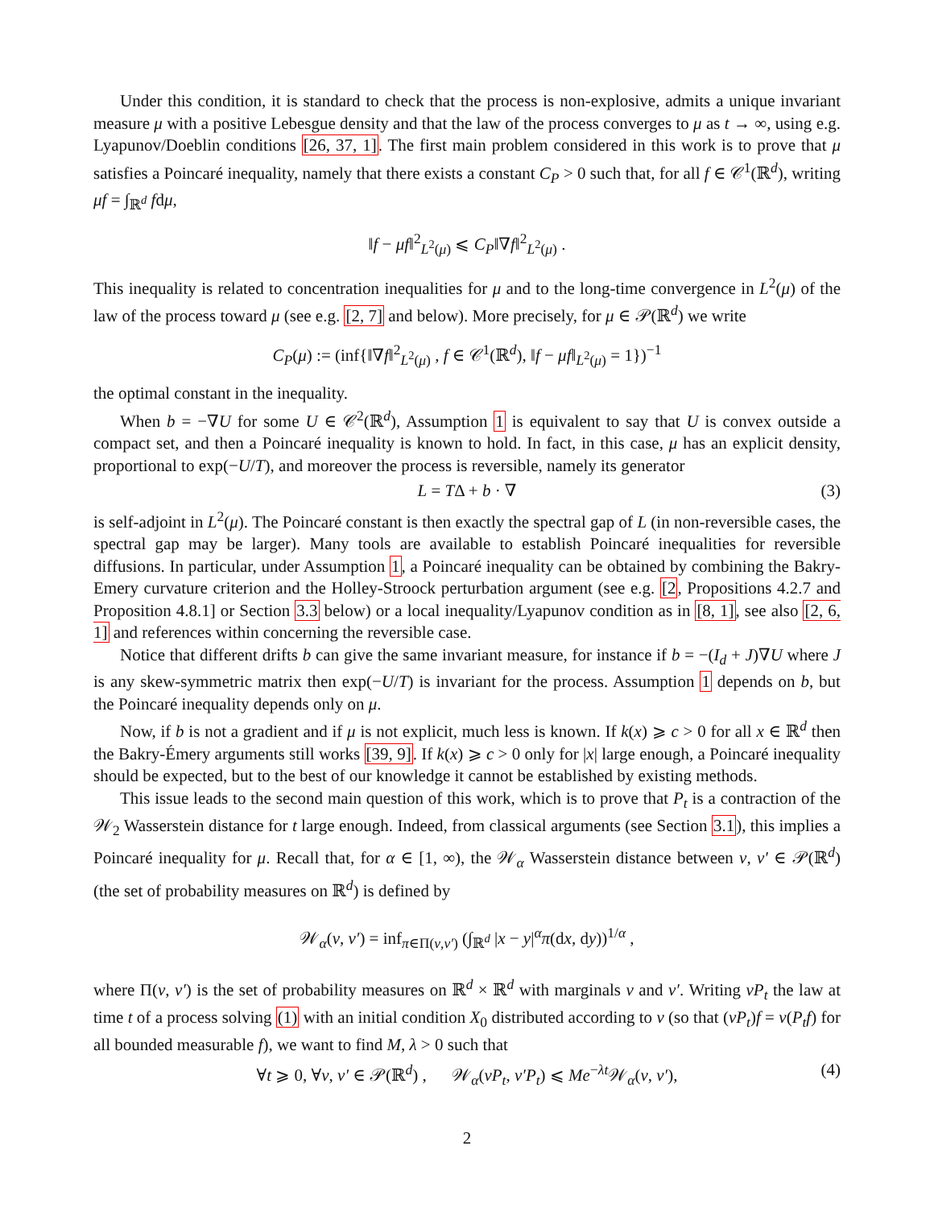Under this condition, it is standard to check that the process is non-explosive, admits a unique invariant measure μ with a positive Lebesgue density and that the law of the process converges to μ as t → ∞, using e.g. Lyapunov/Doeblin conditions [26, 37, 1]. The first main problem considered in this work is to prove that μ satisfies a Poincaré inequality, namely that there exists a constant C<sub>P</sub> > 0 such that, for all f ∈ 𝒞<sup>1</sup>(ℝ<sup>d</sup>), writing μf = ∫<sub>ℝ<sup>d</sup></sub> fdμ,
‖f − μf‖<sup>2</sup><sub>L<sup>2</sup>(μ)</sub> ⩽ C<sub>P</sub>‖∇f‖<sup>2</sup><sub>L<sup>2</sup>(μ)</sub> .
This inequality is related to concentration inequalities for μ and to the long-time convergence in L<sup>2</sup>(μ) of the law of the process toward μ (see e.g. [2, 7] and below). More precisely, for μ ∈ 𝒫(ℝ<sup>d</sup>) we write
C<sub>P</sub>(μ) := (inf{‖∇f‖<sup>2</sup><sub>L<sup>2</sup>(μ)</sub> , f ∈ 𝒞<sup>1</sup>(ℝ<sup>d</sup>), ‖f − μf‖<sub>L<sup>2</sup>(μ)</sub> = 1})<sup>−1</sup>
the optimal constant in the inequality.
When b = −∇U for some U ∈ 𝒞<sup>2</sup>(ℝ<sup>d</sup>), Assumption 1 is equivalent to say that U is convex outside a compact set, and then a Poincaré inequality is known to hold. In fact, in this case, μ has an explicit density, proportional to exp(−U/T), and moreover the process is reversible, namely its generator
L = TΔ + b · ∇ (3)
is self-adjoint in L<sup>2</sup>(μ). The Poincaré constant is then exactly the spectral gap of L (in non-reversible cases, the spectral gap may be larger). Many tools are available to establish Poincaré inequalities for reversible diffusions. In particular, under Assumption 1, a Poincaré inequality can be obtained by combining the Bakry-Emery curvature criterion and the Holley-Stroock perturbation argument (see e.g. [2, Propositions 4.2.7 and Proposition 4.8.1] or Section 3.3 below) or a local inequality/Lyapunov condition as in [8, 1], see also [2, 6, 1] and references within concerning the reversible case.
Notice that different drifts b can give the same invariant measure, for instance if b = −(I<sub>d</sub> + J)∇U where J is any skew-symmetric matrix then exp(−U/T) is invariant for the process. Assumption 1 depends on b, but the Poincaré inequality depends only on μ.
Now, if b is not a gradient and if μ is not explicit, much less is known. If k(x) ⩾ c > 0 for all x ∈ ℝ<sup>d</sup> then the Bakry-Émery arguments still works [39, 9]. If k(x) ⩾ c > 0 only for |x| large enough, a Poincaré inequality should be expected, but to the best of our knowledge it cannot be established by existing methods.
This issue leads to the second main question of this work, which is to prove that P<sub>t</sub> is a contraction of the 𝒲<sub>2</sub> Wasserstein distance for t large enough. Indeed, from classical arguments (see Section 3.1), this implies a Poincaré inequality for μ. Recall that, for α ∈ [1, ∞), the 𝒲<sub>α</sub> Wasserstein distance between ν, ν′ ∈ 𝒫(ℝ<sup>d</sup>) (the set of probability measures on ℝ<sup>d</sup>) is defined by
𝒲<sub>α</sub>(ν, ν′) = inf<sub>π∈Π(ν,ν′)</sub> (∫<sub>ℝ<sup>d</sup></sub> |x − y|<sup>α</sup>π(dx, dy))<sup>1/α</sup> ,
where Π(ν, ν′) is the set of probability measures on ℝ<sup>d</sup> × ℝ<sup>d</sup> with marginals ν and ν′. Writing νP<sub>t</sub> the law at time t of a process solving (1) with an initial condition X<sub>0</sub> distributed according to ν (so that (νP<sub>t</sub>)f = ν(P<sub>t</sub>f) for all bounded measurable f), we want to find M, λ > 0 such that
∀t ⩾ 0, ∀ν, ν′ ∈ 𝒫(ℝ<sup>d</sup>) , 𝒲<sub>α</sub>(νP<sub>t</sub>, ν′P<sub>t</sub>) ⩽ Me<sup>−λt</sup>𝒲<sub>α</sub>(ν, ν′), (4)
2